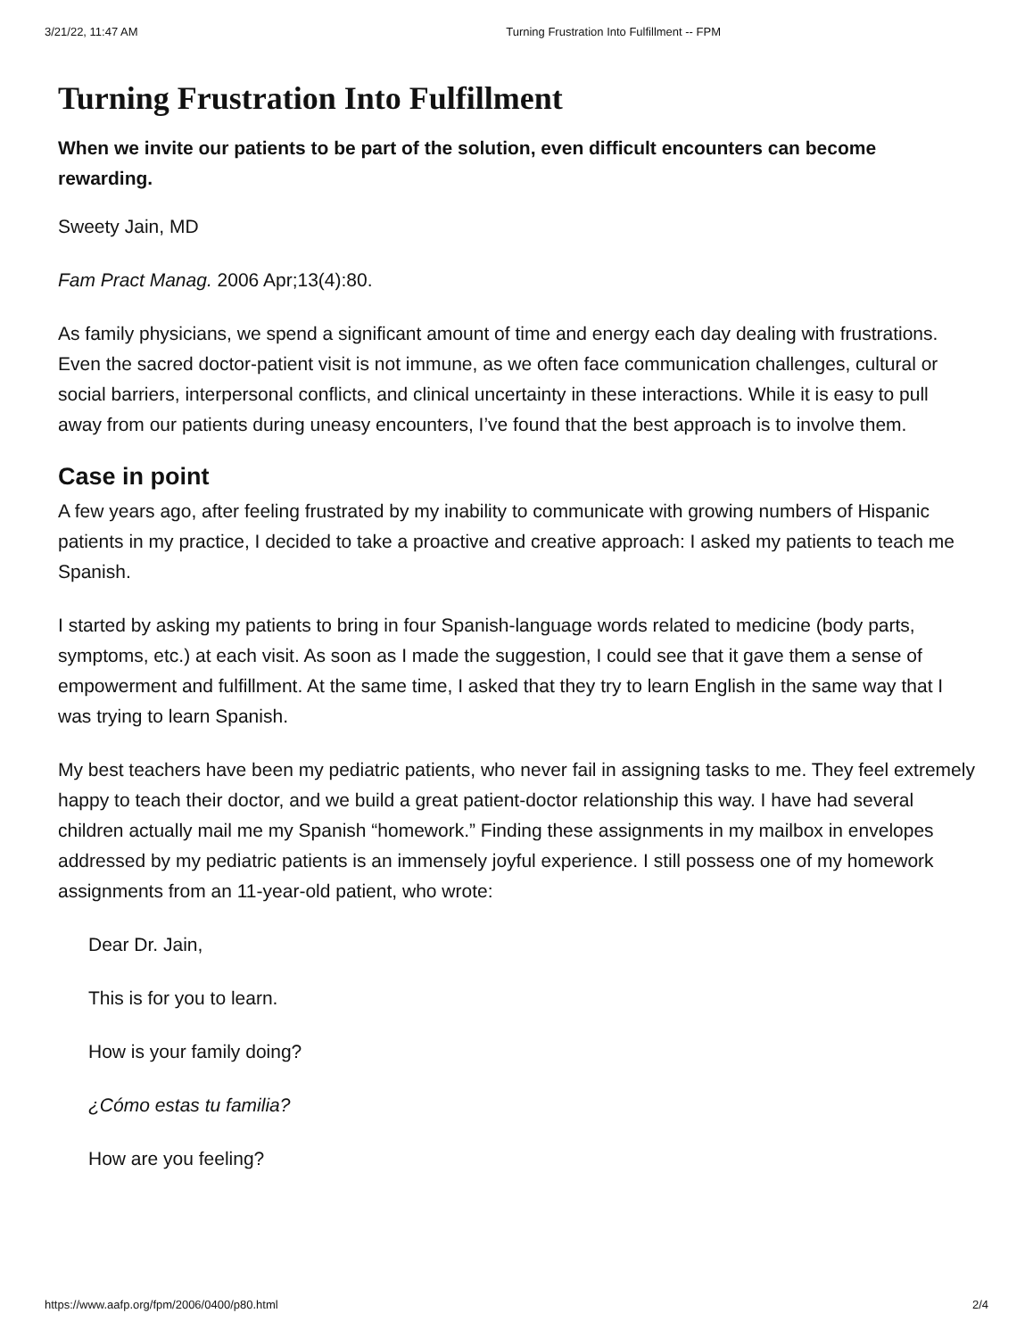3/21/22, 11:47 AM Turning Frustration Into Fulfillment -- FPM
Turning Frustration Into Fulfillment
When we invite our patients to be part of the solution, even difficult encounters can become rewarding.
Sweety Jain, MD
Fam Pract Manag. 2006 Apr;13(4):80.
As family physicians, we spend a significant amount of time and energy each day dealing with frustrations. Even the sacred doctor-patient visit is not immune, as we often face communication challenges, cultural or social barriers, interpersonal conflicts, and clinical uncertainty in these interactions. While it is easy to pull away from our patients during uneasy encounters, I’ve found that the best approach is to involve them.
Case in point
A few years ago, after feeling frustrated by my inability to communicate with growing numbers of Hispanic patients in my practice, I decided to take a proactive and creative approach: I asked my patients to teach me Spanish.
I started by asking my patients to bring in four Spanish-language words related to medicine (body parts, symptoms, etc.) at each visit. As soon as I made the suggestion, I could see that it gave them a sense of empowerment and fulfillment. At the same time, I asked that they try to learn English in the same way that I was trying to learn Spanish.
My best teachers have been my pediatric patients, who never fail in assigning tasks to me. They feel extremely happy to teach their doctor, and we build a great patient-doctor relationship this way. I have had several children actually mail me my Spanish “homework.” Finding these assignments in my mailbox in envelopes addressed by my pediatric patients is an immensely joyful experience. I still possess one of my homework assignments from an 11-year-old patient, who wrote:
Dear Dr. Jain,
This is for you to learn.
How is your family doing?
¿Cómo estas tu familia?
How are you feeling?
https://www.aafp.org/fpm/2006/0400/p80.html 2/4